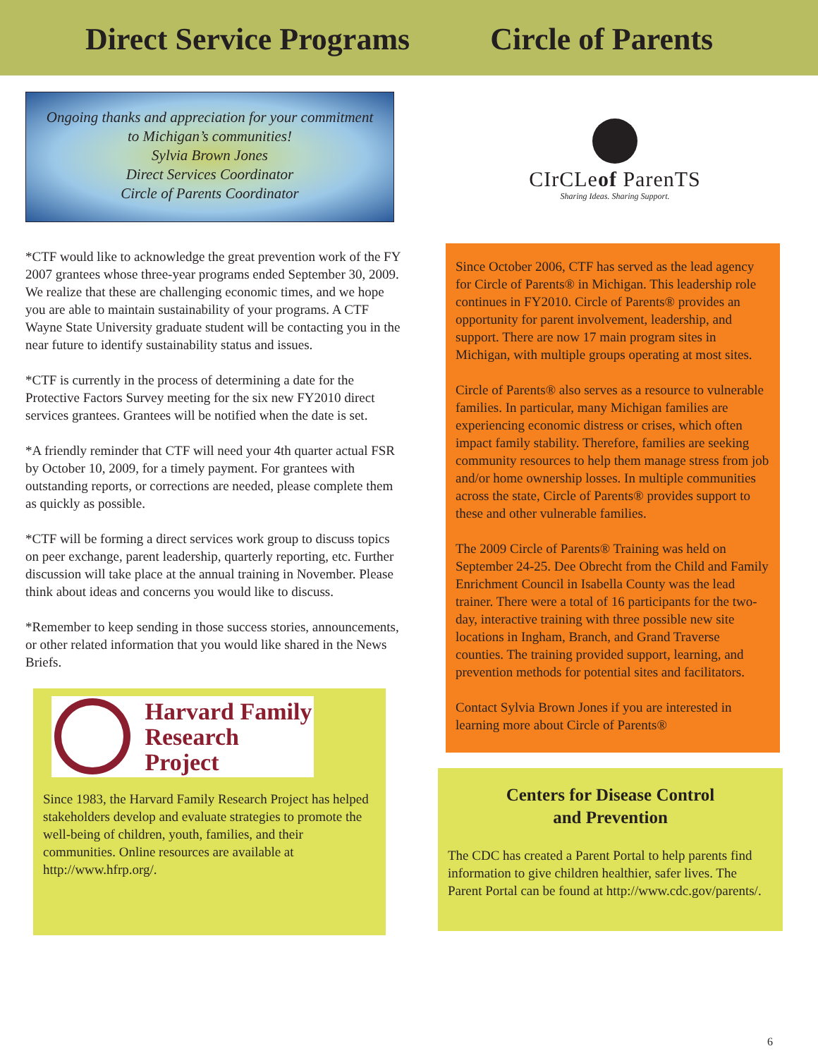Direct Service Programs Circle of Parents
Ongoing thanks and appreciation for your commitment
to Michigan’s communities!
Sylvia Brown Jones
Direct Services Coordinator
Circle of Parents Coordinator
*CTF would like to acknowledge the great prevention work of the FY 2007 grantees whose three-year programs ended September 30, 2009. We realize that these are challenging economic times, and we hope you are able to maintain sustainability of your programs. A CTF Wayne State University graduate student will be contacting you in the near future to identify sustainability status and issues.
*CTF is currently in the process of determining a date for the Protective Factors Survey meeting for the six new FY2010 direct services grantees. Grantees will be notified when the date is set.
*A friendly reminder that CTF will need your 4th quarter actual FSR by October 10, 2009, for a timely payment. For grantees with outstanding reports, or corrections are needed, please complete them as quickly as possible.
*CTF will be forming a direct services work group to discuss topics on peer exchange, parent leadership, quarterly reporting, etc. Further discussion will take place at the annual training in November. Please think about ideas and concerns you would like to discuss.
*Remember to keep sending in those success stories, announcements, or other related information that you would like shared in the News Briefs.
Harvard Family
Research Project
Since 1983, the Harvard Family Research Project has helped stakeholders develop and evaluate strategies to promote the well-being of children, youth, families, and their communities. Online resources are available at http://www.hfrp.org/.
CIrCLeof ParenTS
Sharing Ideas. Sharing Support.
Since October 2006, CTF has served as the lead agency for Circle of Parents® in Michigan. This leadership role continues in FY2010. Circle of Parents® provides an opportunity for parent involvement, leadership, and support. There are now 17 main program sites in Michigan, with multiple groups operating at most sites.
Circle of Parents® also serves as a resource to vulnerable families. In particular, many Michigan families are experiencing economic distress or crises, which often impact family stability. Therefore, families are seeking community resources to help them manage stress from job and/or home ownership losses. In multiple communities across the state, Circle of Parents® provides support to these and other vulnerable families.
The 2009 Circle of Parents® Training was held on September 24-25. Dee Obrecht from the Child and Family Enrichment Council in Isabella County was the lead trainer. There were a total of 16 participants for the two-day, interactive training with three possible new site locations in Ingham, Branch, and Grand Traverse counties. The training provided support, learning, and prevention methods for potential sites and facilitators.
Contact Sylvia Brown Jones if you are interested in learning more about Circle of Parents®
Centers for Disease Control
and Prevention
The CDC has created a Parent Portal to help parents find information to give children healthier, safer lives. The Parent Portal can be found at http://www.cdc.gov/parents/.
6